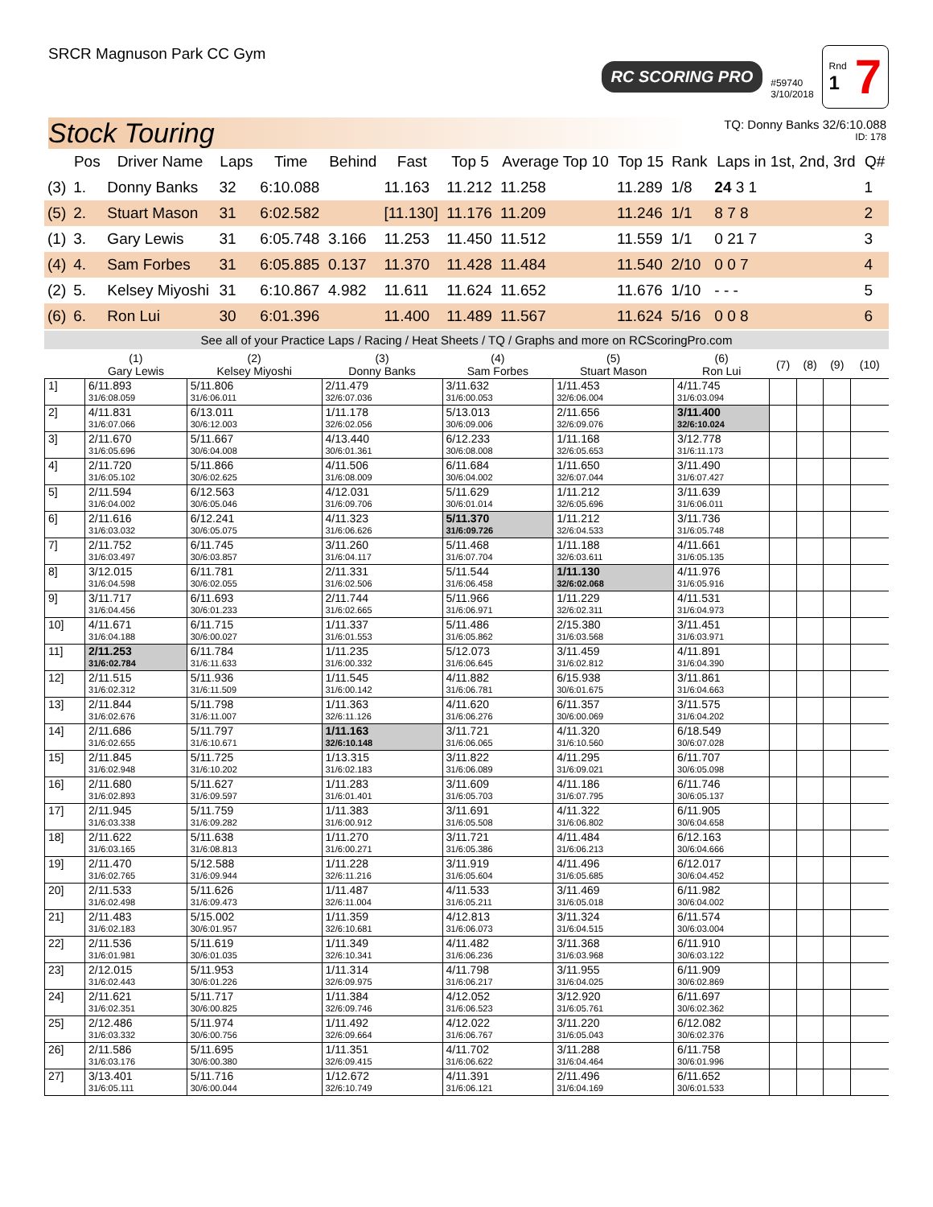SRCR Magnuson Park CC Gym
RC SCORING PRO
#59740
3/10/2018
Rnd
1 7
Stock Touring
TQ: Donny Banks 32/6:10.088
ID: 178
| | Pos | Driver Name | Laps | Time | Behind | Fast | Top 5 | Average Top 10 | Top 15 | Rank | Laps in 1st, 2nd, 3rd | Q# |
| --- | --- | --- | --- | --- | --- | --- | --- | --- | --- | --- | --- | --- |
| (3) | 1. | Donny Banks | 32 | 6:10.088 | | 11.163 | 11.212 | 11.258 | 11.289 | 1/8 | 24 3 1 | 1 |
| (5) | 2. | Stuart Mason | 31 | 6:02.582 | | [11.130] | 11.176 | 11.209 | 11.246 | 1/1 | 8 7 8 | 2 |
| (1) | 3. | Gary Lewis | 31 | 6:05.748 | 3.166 | 11.253 | 11.450 | 11.512 | 11.559 | 1/1 | 0 21 7 | 3 |
| (4) | 4. | Sam Forbes | 31 | 6:05.885 | 0.137 | 11.370 | 11.428 | 11.484 | 11.540 | 2/10 | 0 0 7 | 4 |
| (2) | 5. | Kelsey Miyoshi | 31 | 6:10.867 | 4.982 | 11.611 | 11.624 | 11.652 | 11.676 | 1/10 | - - - | 5 |
| (6) | 6. | Ron Lui | 30 | 6:01.396 | | 11.400 | 11.489 | 11.567 | 11.624 | 5/16 | 0 0 8 | 6 |
See all of your Practice Laps / Racing / Heat Sheets / TQ / Graphs and more on RCScoringPro.com
| | (1) Gary Lewis | (2) Kelsey Miyoshi | (3) Donny Banks | (4) Sam Forbes | (5) Stuart Mason | (6) Ron Lui | (7) | (8) | (9) | (10) |
| --- | --- | --- | --- | --- | --- | --- | --- | --- | --- | --- |
| 1] | 6/11.893 31/6:08.059 | 5/11.806 31/6:06.011 | 2/11.479 32/6:07.036 | 3/11.632 31/6:00.053 | 1/11.453 32/6:06.004 | 4/11.745 31/6:03.094 | | | | |
| 2] | 4/11.831 31/6:07.066 | 6/13.011 30/6:12.003 | 1/11.178 32/6:02.056 | 5/13.013 30/6:09.006 | 2/11.656 32/6:09.076 | 3/11.400 32/6:10.024 | | | | |
| 3] | 2/11.670 31/6:05.696 | 5/11.667 30/6:04.008 | 4/13.440 30/6:01.361 | 6/12.233 30/6:08.008 | 1/11.168 32/6:05.653 | 3/12.778 31/6:11.173 | | | | |
| 4] | 2/11.720 31/6:05.102 | 5/11.866 30/6:02.625 | 4/11.506 31/6:08.009 | 6/11.684 30/6:04.002 | 1/11.650 32/6:07.044 | 3/11.490 31/6:07.427 | | | | |
| 5] | 2/11.594 31/6:04.002 | 6/12.563 30/6:05.046 | 4/12.031 31/6:09.706 | 5/11.629 30/6:01.014 | 1/11.212 32/6:05.696 | 3/11.639 31/6:06.011 | | | | |
| 6] | 2/11.616 31/6:03.032 | 6/12.241 30/6:05.075 | 4/11.323 31/6:06.626 | 5/11.370 31/6:09.726 | 1/11.212 32/6:04.533 | 3/11.736 31/6:05.748 | | | | |
| 7] | 2/11.752 31/6:03.497 | 6/11.745 30/6:03.857 | 3/11.260 31/6:04.117 | 5/11.468 31/6:07.704 | 1/11.188 32/6:03.611 | 4/11.661 31/6:05.135 | | | | |
| 8] | 3/12.015 31/6:04.598 | 6/11.781 30/6:02.055 | 2/11.331 31/6:02.506 | 5/11.544 31/6:06.458 | 1/11.130 32/6:02.068 | 4/11.976 31/6:05.916 | | | | |
| 9] | 3/11.717 31/6:04.456 | 6/11.693 30/6:01.233 | 2/11.744 31/6:02.665 | 5/11.966 31/6:06.971 | 1/11.229 32/6:02.311 | 4/11.531 31/6:04.973 | | | | |
| 10] | 4/11.671 31/6:04.188 | 6/11.715 30/6:00.027 | 1/11.337 31/6:01.553 | 5/11.486 31/6:05.862 | 2/15.380 31/6:03.568 | 3/11.451 31/6:03.971 | | | | |
| 11] | 2/11.253 31/6:02.784 | 6/11.784 31/6:11.633 | 1/11.235 31/6:00.332 | 5/12.073 31/6:06.645 | 3/11.459 31/6:02.812 | 4/11.891 31/6:04.390 | | | | |
| 12] | 2/11.515 31/6:02.312 | 5/11.936 31/6:11.509 | 1/11.545 31/6:00.142 | 4/11.882 31/6:06.781 | 6/15.938 30/6:01.675 | 3/11.861 31/6:04.663 | | | | |
| 13] | 2/11.844 31/6:02.676 | 5/11.798 31/6:11.007 | 1/11.363 32/6:11.126 | 4/11.620 31/6:06.276 | 6/11.357 30/6:00.069 | 3/11.575 31/6:04.202 | | | | |
| 14] | 2/11.686 31/6:02.655 | 5/11.797 31/6:10.671 | 1/11.163 32/6:10.148 | 3/11.721 31/6:06.065 | 4/11.320 31/6:10.560 | 6/18.549 30/6:07.028 | | | | |
| 15] | 2/11.845 31/6:02.948 | 5/11.725 31/6:10.202 | 1/13.315 31/6:02.183 | 3/11.822 31/6:06.089 | 4/11.295 31/6:09.021 | 6/11.707 30/6:05.098 | | | | |
| 16] | 2/11.680 31/6:02.893 | 5/11.627 31/6:09.597 | 1/11.283 31/6:01.401 | 3/11.609 31/6:05.703 | 4/11.186 31/6:07.795 | 6/11.746 30/6:05.137 | | | | |
| 17] | 2/11.945 31/6:03.338 | 5/11.759 31/6:09.282 | 1/11.383 31/6:00.912 | 3/11.691 31/6:05.508 | 4/11.322 31/6:06.802 | 6/11.905 30/6:04.658 | | | | |
| 18] | 2/11.622 31/6:03.165 | 5/11.638 31/6:08.813 | 1/11.270 31/6:00.271 | 3/11.721 31/6:05.386 | 4/11.484 31/6:06.213 | 6/12.163 30/6:04.666 | | | | |
| 19] | 2/11.470 31/6:02.765 | 5/12.588 31/6:09.944 | 1/11.228 32/6:11.216 | 3/11.919 31/6:05.604 | 4/11.496 31/6:05.685 | 6/12.017 30/6:04.452 | | | | |
| 20] | 2/11.533 31/6:02.498 | 5/11.626 31/6:09.473 | 1/11.487 32/6:11.004 | 4/11.533 31/6:05.211 | 3/11.469 31/6:05.018 | 6/11.982 30/6:04.002 | | | | |
| 21] | 2/11.483 31/6:02.183 | 5/15.002 30/6:01.957 | 1/11.359 32/6:10.681 | 4/12.813 31/6:06.073 | 3/11.324 31/6:04.515 | 6/11.574 30/6:03.004 | | | | |
| 22] | 2/11.536 31/6:01.981 | 5/11.619 30/6:01.035 | 1/11.349 32/6:10.341 | 4/11.482 31/6:06.236 | 3/11.368 31/6:03.968 | 6/11.910 30/6:03.122 | | | | |
| 23] | 2/12.015 31/6:02.443 | 5/11.953 30/6:01.226 | 1/11.314 32/6:09.975 | 4/11.798 31/6:06.217 | 3/11.955 31/6:04.025 | 6/11.909 30/6:02.869 | | | | |
| 24] | 2/11.621 31/6:02.351 | 5/11.717 30/6:00.825 | 1/11.384 32/6:09.746 | 4/12.052 31/6:06.523 | 3/12.920 31/6:05.761 | 6/11.697 30/6:02.362 | | | | |
| 25] | 2/12.486 31/6:03.332 | 5/11.974 30/6:00.756 | 1/11.492 32/6:09.664 | 4/12.022 31/6:06.767 | 3/11.220 31/6:05.043 | 6/12.082 30/6:02.376 | | | | |
| 26] | 2/11.586 31/6:03.176 | 5/11.695 30/6:00.380 | 1/11.351 32/6:09.415 | 4/11.702 31/6:06.622 | 3/11.288 31/6:04.464 | 6/11.758 30/6:01.996 | | | | |
| 27] | 3/13.401 31/6:05.111 | 5/11.716 30/6:00.044 | 1/12.672 32/6:10.749 | 4/11.391 31/6:06.121 | 2/11.496 31/6:04.169 | 6/11.652 30/6:01.533 | | | | |